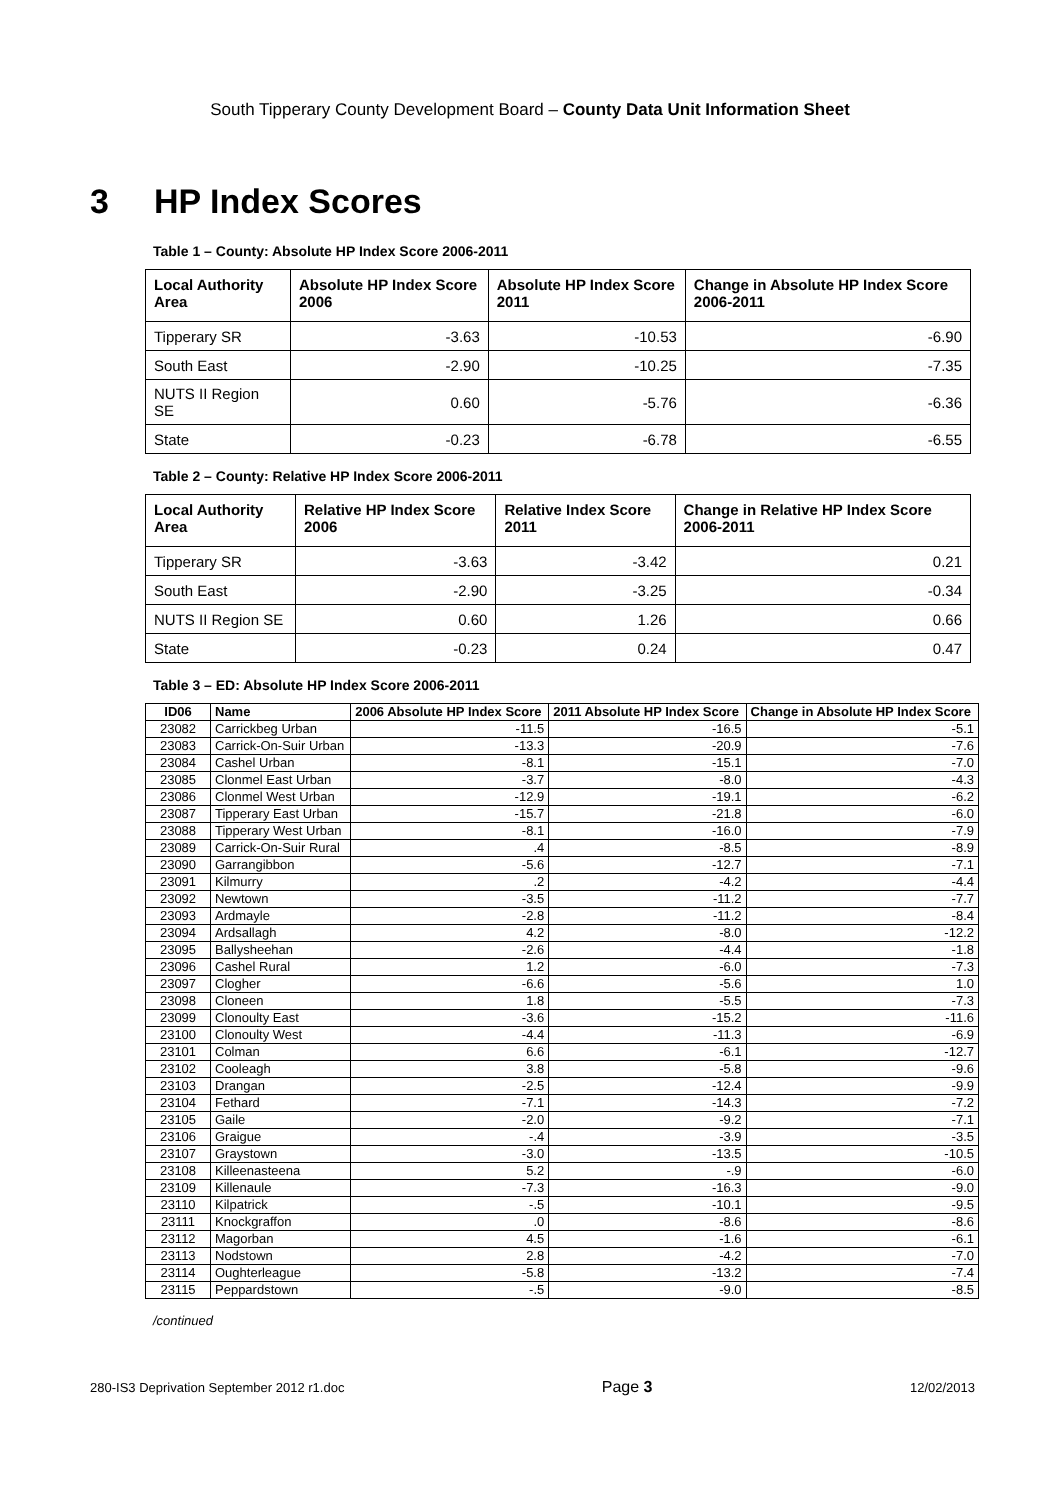South Tipperary County Development Board – County Data Unit Information Sheet
3 HP Index Scores
Table 1 – County: Absolute HP Index Score 2006-2011
| Local Authority Area | Absolute HP Index Score 2006 | Absolute HP Index Score 2011 | Change in Absolute HP Index Score 2006-2011 |
| --- | --- | --- | --- |
| Tipperary SR | -3.63 | -10.53 | -6.90 |
| South East | -2.90 | -10.25 | -7.35 |
| NUTS II Region SE | 0.60 | -5.76 | -6.36 |
| State | -0.23 | -6.78 | -6.55 |
Table 2 – County: Relative HP Index Score 2006-2011
| Local Authority Area | Relative HP Index Score 2006 | Relative Index Score 2011 | Change in Relative HP Index Score 2006-2011 |
| --- | --- | --- | --- |
| Tipperary SR | -3.63 | -3.42 | 0.21 |
| South East | -2.90 | -3.25 | -0.34 |
| NUTS II Region SE | 0.60 | 1.26 | 0.66 |
| State | -0.23 | 0.24 | 0.47 |
Table 3 – ED: Absolute HP Index Score 2006-2011
| ID06 | Name | 2006 Absolute HP Index Score | 2011 Absolute HP Index Score | Change in Absolute HP Index Score |
| --- | --- | --- | --- | --- |
| 23082 | Carrickbeg Urban | -11.5 | -16.5 | -5.1 |
| 23083 | Carrick-On-Suir Urban | -13.3 | -20.9 | -7.6 |
| 23084 | Cashel Urban | -8.1 | -15.1 | -7.0 |
| 23085 | Clonmel East Urban | -3.7 | -8.0 | -4.3 |
| 23086 | Clonmel West Urban | -12.9 | -19.1 | -6.2 |
| 23087 | Tipperary East Urban | -15.7 | -21.8 | -6.0 |
| 23088 | Tipperary West Urban | -8.1 | -16.0 | -7.9 |
| 23089 | Carrick-On-Suir Rural | .4 | -8.5 | -8.9 |
| 23090 | Garrangibbon | -5.6 | -12.7 | -7.1 |
| 23091 | Kilmurry | .2 | -4.2 | -4.4 |
| 23092 | Newtown | -3.5 | -11.2 | -7.7 |
| 23093 | Ardmayle | -2.8 | -11.2 | -8.4 |
| 23094 | Ardsallagh | 4.2 | -8.0 | -12.2 |
| 23095 | Ballysheehan | -2.6 | -4.4 | -1.8 |
| 23096 | Cashel Rural | 1.2 | -6.0 | -7.3 |
| 23097 | Clogher | -6.6 | -5.6 | 1.0 |
| 23098 | Cloneen | 1.8 | -5.5 | -7.3 |
| 23099 | Clonoulty East | -3.6 | -15.2 | -11.6 |
| 23100 | Clonoulty West | -4.4 | -11.3 | -6.9 |
| 23101 | Colman | 6.6 | -6.1 | -12.7 |
| 23102 | Cooleagh | 3.8 | -5.8 | -9.6 |
| 23103 | Drangan | -2.5 | -12.4 | -9.9 |
| 23104 | Fethard | -7.1 | -14.3 | -7.2 |
| 23105 | Gaile | -2.0 | -9.2 | -7.1 |
| 23106 | Graigue | -.4 | -3.9 | -3.5 |
| 23107 | Graystown | -3.0 | -13.5 | -10.5 |
| 23108 | Killeenasteena | 5.2 | -.9 | -6.0 |
| 23109 | Killenaule | -7.3 | -16.3 | -9.0 |
| 23110 | Kilpatrick | -.5 | -10.1 | -9.5 |
| 23111 | Knockgraffon | .0 | -8.6 | -8.6 |
| 23112 | Magorban | 4.5 | -1.6 | -6.1 |
| 23113 | Nodstown | 2.8 | -4.2 | -7.0 |
| 23114 | Oughterleague | -5.8 | -13.2 | -7.4 |
| 23115 | Peppardstown | -.5 | -9.0 | -8.5 |
/continued
280-IS3 Deprivation September 2012 r1.doc Page 3 12/02/2013